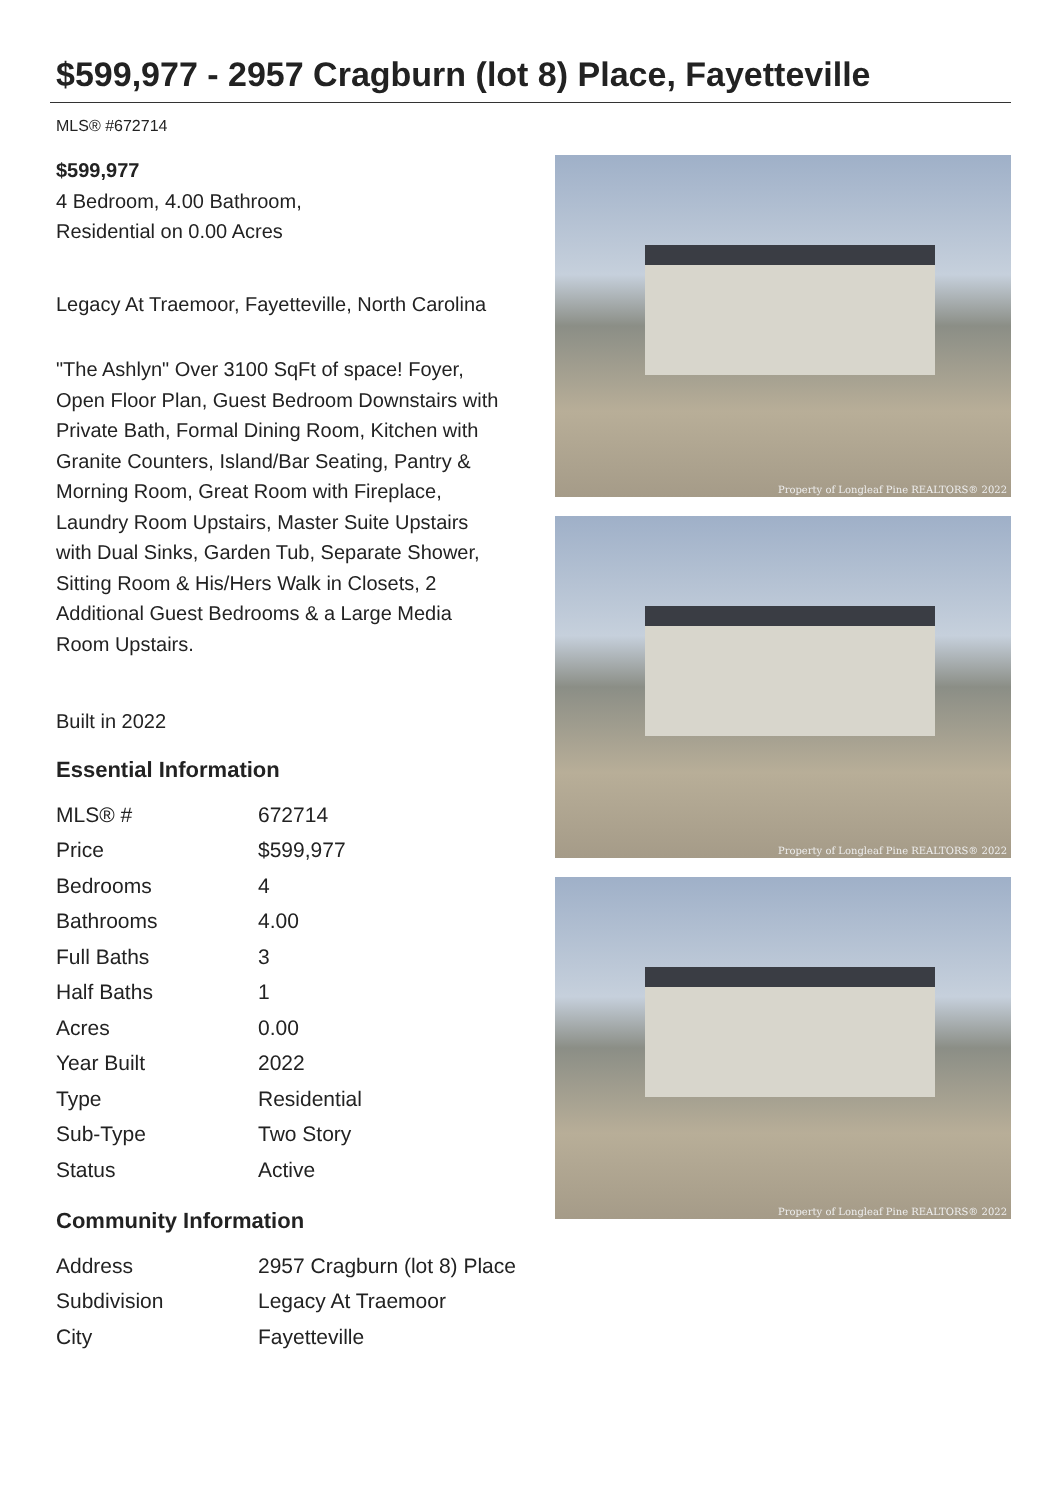$599,977 - 2957 Cragburn (lot 8) Place, Fayetteville
MLS® #672714
$599,977
4 Bedroom, 4.00 Bathroom,
Residential on 0.00 Acres
Legacy At Traemoor, Fayetteville, North Carolina
"The Ashlyn" Over 3100 SqFt of space! Foyer, Open Floor Plan, Guest Bedroom Downstairs with Private Bath, Formal Dining Room, Kitchen with Granite Counters, Island/Bar Seating, Pantry & Morning Room, Great Room with Fireplace, Laundry Room Upstairs, Master Suite Upstairs with Dual Sinks, Garden Tub, Separate Shower, Sitting Room & His/Hers Walk in Closets, 2 Additional Guest Bedrooms & a Large Media Room Upstairs.
Built in 2022
Essential Information
| MLS® # | 672714 |
| Price | $599,977 |
| Bedrooms | 4 |
| Bathrooms | 4.00 |
| Full Baths | 3 |
| Half Baths | 1 |
| Acres | 0.00 |
| Year Built | 2022 |
| Type | Residential |
| Sub-Type | Two Story |
| Status | Active |
Community Information
| Address | 2957 Cragburn (lot 8) Place |
| Subdivision | Legacy At Traemoor |
| City | Fayetteville |
Property of Longleaf Pine REALTORS® 2022
Property of Longleaf Pine REALTORS® 2022
Property of Longleaf Pine REALTORS® 2022